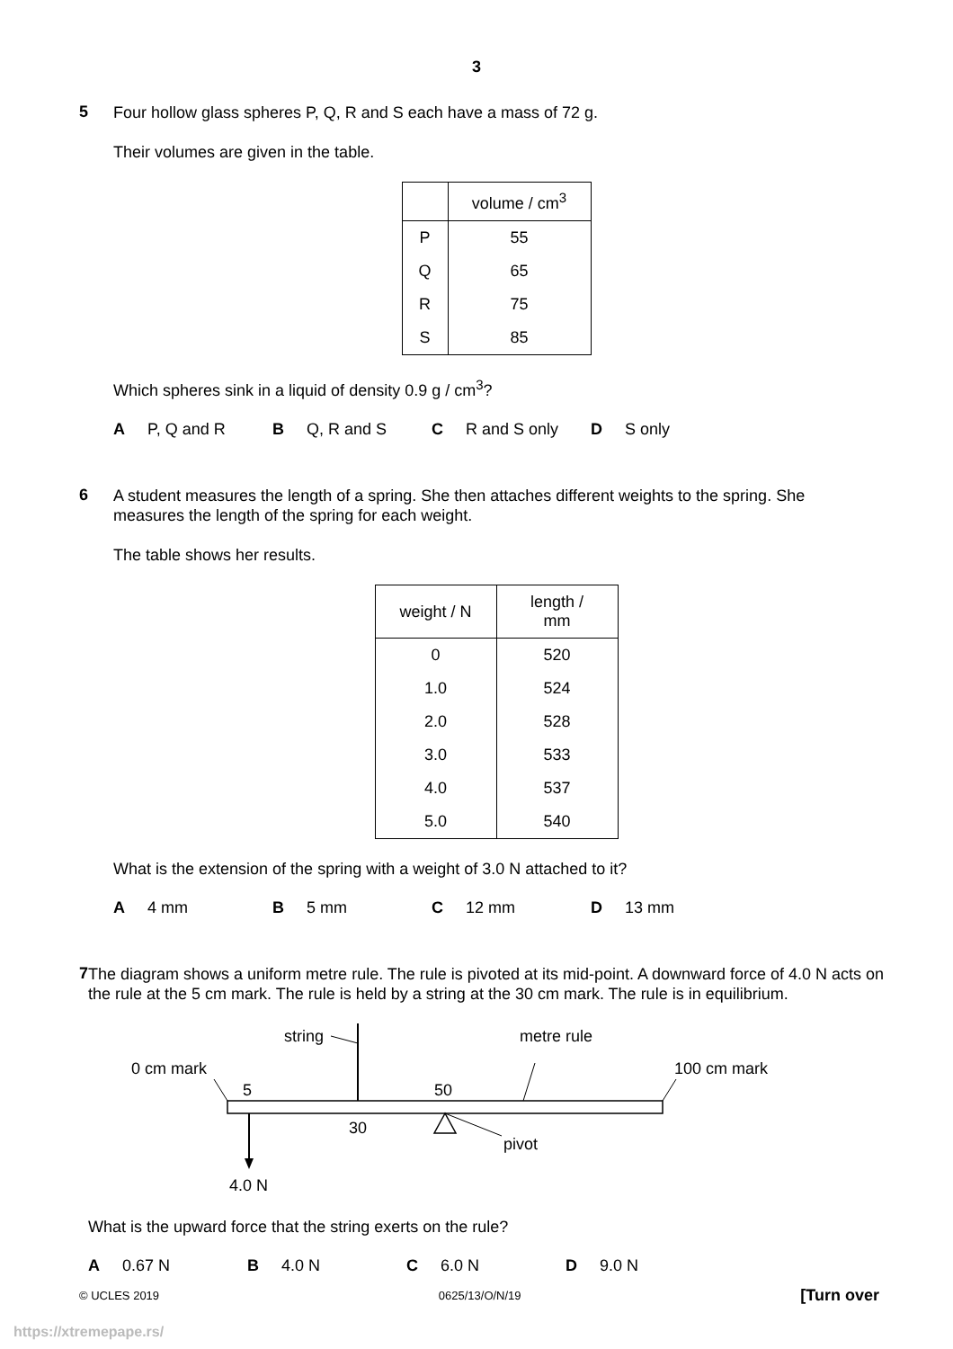3
5
Four hollow glass spheres P, Q, R and S each have a mass of 72 g.
Their volumes are given in the table.
| | volume / cm<sup>3</sup> |
| --- | --- |
| P | 55 |
| Q | 65 |
| R | 75 |
| S | 85 |
Which spheres sink in a liquid of density 0.9 g / cm<sup>3</sup>?
A P, Q and R B Q, R and S C R and S only D S only
6
A student measures the length of a spring. She then attaches different weights to the spring. She measures the length of the spring for each weight.
The table shows her results.
| weight / N | length / mm |
| --- | --- |
| 0 | 520 |
| 1.0 | 524 |
| 2.0 | 528 |
| 3.0 | 533 |
| 4.0 | 537 |
| 5.0 | 540 |
What is the extension of the spring with a weight of 3.0 N attached to it?
A 4 mm B 5 mm C 12 mm D 13 mm
7
The diagram shows a uniform metre rule. The rule is pivoted at its mid-point. A downward force of 4.0 N acts on the rule at the 5 cm mark. The rule is held by a string at the 30 cm mark. The rule is in equilibrium.
string
metre rule
0 cm mark
100 cm mark
5
50
30
pivot
4.0 N
What is the upward force that the string exerts on the rule?
A 0.67 N B 4.0 N C 6.0 N D 9.0 N
© UCLES 2019 0625/13/O/N/19 [Turn over
https://xtremepape.rs/